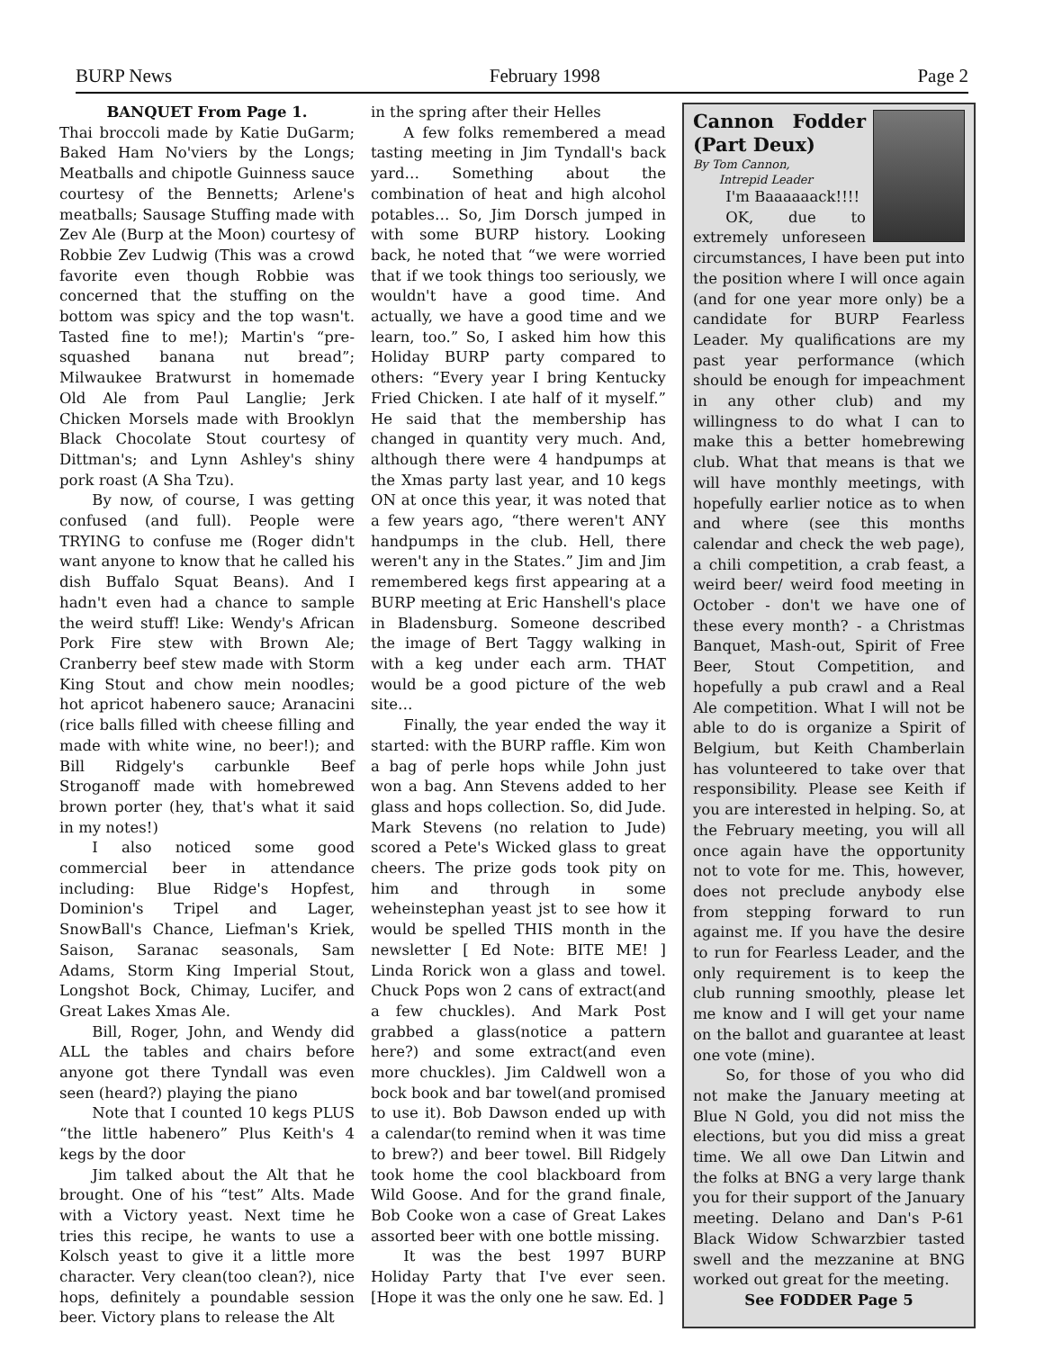BURP News February 1998 Page 2
BANQUET From Page 1.
Thai broccoli made by Katie DuGarm; Baked Ham No'viers by the Longs; Meatballs and chipotle Guinness sauce courtesy of the Bennetts; Arlene's meatballs; Sausage Stuffing made with Zev Ale (Burp at the Moon) courtesy of Robbie Zev Ludwig (This was a crowd favorite even though Robbie was concerned that the stuffing on the bottom was spicy and the top wasn't. Tasted fine to me!); Martin's “pre-squashed banana nut bread”; Milwaukee Bratwurst in homemade Old Ale from Paul Langlie; Jerk Chicken Morsels made with Brooklyn Black Chocolate Stout courtesy of Dittman's; and Lynn Ashley's shiny pork roast (A Sha Tzu).
By now, of course, I was getting confused (and full). People were TRYING to confuse me (Roger didn't want anyone to know that he called his dish Buffalo Squat Beans). And I hadn't even had a chance to sample the weird stuff! Like: Wendy's African Pork Fire stew with Brown Ale; Cranberry beef stew made with Storm King Stout and chow mein noodles; hot apricot habenero sauce; Aranacini (rice balls filled with cheese filling and made with white wine, no beer!); and Bill Ridgely's carbunkle Beef Stroganoff made with homebrewed brown porter (hey, that's what it said in my notes!)
I also noticed some good commercial beer in attendance including: Blue Ridge's Hopfest, Dominion's Tripel and Lager, SnowBall's Chance, Liefman's Kriek, Saison, Saranac seasonals, Sam Adams, Storm King Imperial Stout, Longshot Bock, Chimay, Lucifer, and Great Lakes Xmas Ale.
Bill, Roger, John, and Wendy did ALL the tables and chairs before anyone got there Tyndall was even seen (heard?) playing the piano
Note that I counted 10 kegs PLUS “the little habenero” Plus Keith's 4 kegs by the door
Jim talked about the Alt that he brought. One of his “test” Alts. Made with a Victory yeast. Next time he tries this recipe, he wants to use a Kolsch yeast to give it a little more character. Very clean(too clean?), nice hops, definitely a poundable session beer. Victory plans to release the Alt
in the spring after their Helles
A few folks remembered a mead tasting meeting in Jim Tyndall's back yard… Something about the combination of heat and high alcohol potables… So, Jim Dorsch jumped in with some BURP history. Looking back, he noted that “we were worried that if we took things too seriously, we wouldn't have a good time. And actually, we have a good time and we learn, too.” So, I asked him how this Holiday BURP party compared to others: “Every year I bring Kentucky Fried Chicken. I ate half of it myself.” He said that the membership has changed in quantity very much. And, although there were 4 handpumps at the Xmas party last year, and 10 kegs ON at once this year, it was noted that a few years ago, “there weren't ANY handpumps in the club. Hell, there weren't any in the States.” Jim and Jim remembered kegs first appearing at a BURP meeting at Eric Hanshell's place in Bladensburg. Someone described the image of Bert Taggy walking in with a keg under each arm. THAT would be a good picture of the web site…
Finally, the year ended the way it started: with the BURP raffle. Kim won a bag of perle hops while John just won a bag. Ann Stevens added to her glass and hops collection. So, did Jude. Mark Stevens (no relation to Jude) scored a Pete's Wicked glass to great cheers. The prize gods took pity on him and through in some weheinstephan yeast jst to see how it would be spelled THIS month in the newsletter [ Ed Note: BITE ME! ] Linda Rorick won a glass and towel. Chuck Pops won 2 cans of extract(and a few chuckles). And Mark Post grabbed a glass(notice a pattern here?) and some extract(and even more chuckles). Jim Caldwell won a bock book and bar towel(and promised to use it). Bob Dawson ended up with a calendar(to remind when it was time to brew?) and beer towel. Bill Ridgely took home the cool blackboard from Wild Goose. And for the grand finale, Bob Cooke won a case of Great Lakes assorted beer with one bottle missing.
It was the best 1997 BURP Holiday Party that I've ever seen. [Hope it was the only one he saw. Ed. ]
Cannon Fodder (Part Deux)
By Tom Cannon,
Intrepid Leader
I'm Baaaaaack!!!!
OK, due to extremely unforeseen circumstances, I have been put into the position where I will once again (and for one year more only) be a candidate for BURP Fearless Leader. My qualifications are my past year performance (which should be enough for impeachment in any other club) and my willingness to do what I can to make this a better homebrewing club. What that means is that we will have monthly meetings, with hopefully earlier notice as to when and where (see this months calendar and check the web page), a chili competition, a crab feast, a weird beer/ weird food meeting in October - don't we have one of these every month? - a Christmas Banquet, Mash-out, Spirit of Free Beer, Stout Competition, and hopefully a pub crawl and a Real Ale competition. What I will not be able to do is organize a Spirit of Belgium, but Keith Chamberlain has volunteered to take over that responsibility. Please see Keith if you are interested in helping. So, at the February meeting, you will all once again have the opportunity not to vote for me. This, however, does not preclude anybody else from stepping forward to run against me. If you have the desire to run for Fearless Leader, and the only requirement is to keep the club running smoothly, please let me know and I will get your name on the ballot and guarantee at least one vote (mine).
So, for those of you who did not make the January meeting at Blue N Gold, you did not miss the elections, but you did miss a great time. We all owe Dan Litwin and the folks at BNG a very large thank you for their support of the January meeting. Delano and Dan's P-61 Black Widow Schwarzbier tasted swell and the mezzanine at BNG worked out great for the meeting.
See FODDER Page 5